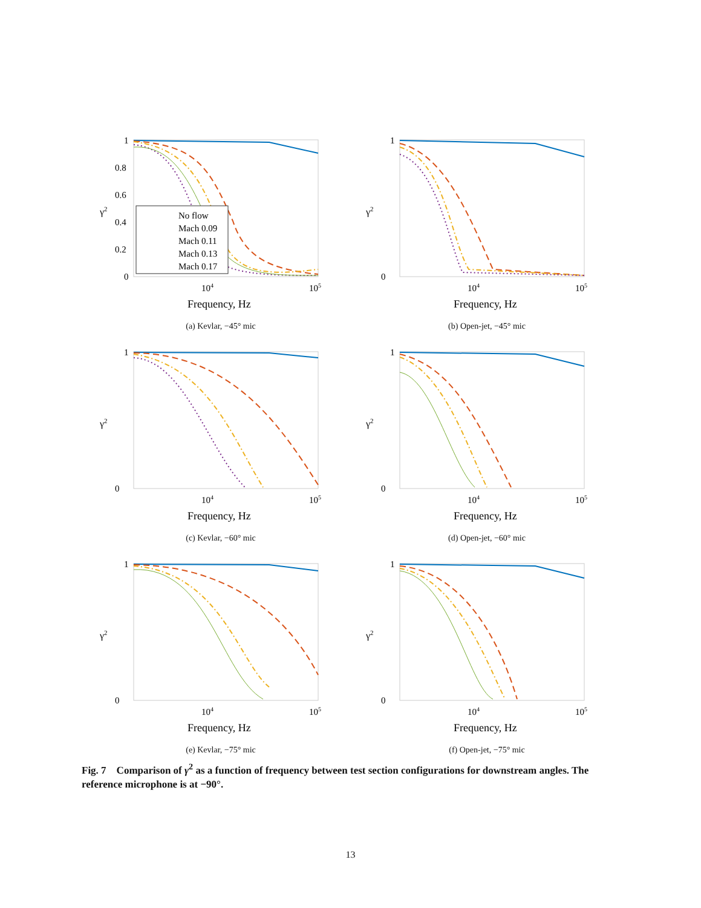1
0.8
0.6
0.4
0.2
0
γ2
104
105
Frequency, Hz
No flow
Mach 0.09
Mach 0.11
Mach 0.13
Mach 0.17
(a) Kevlar, −45° mic
1
0
γ2
104
105
Frequency, Hz
(b) Open-jet, −45° mic
1
0
γ2
104
105
Frequency, Hz
(c) Kevlar, −60° mic
1
0
γ2
104
105
Frequency, Hz
(d) Open-jet, −60° mic
1
0
γ2
104
105
Frequency, Hz
(e) Kevlar, −75° mic
1
0
γ2
104
105
Frequency, Hz
(f) Open-jet, −75° mic
Fig. 7 Comparison of γ<sup>2</sup> as a function of frequency between test section configurations for downstream angles. The reference microphone is at −90°.
13